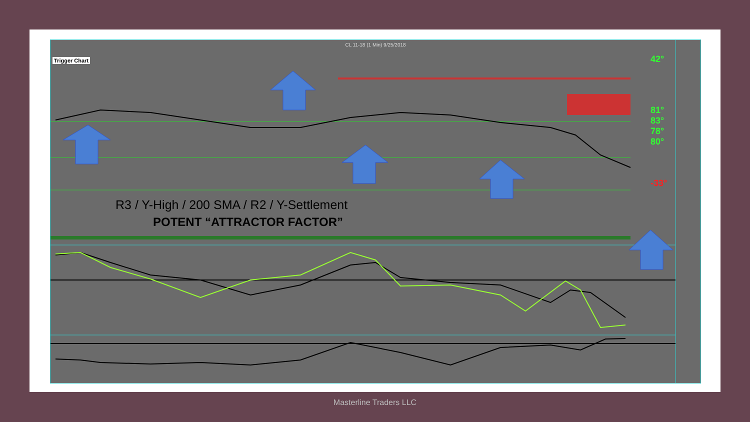CL 11-18 (1 Min) 9/25/2018
Trigger Chart 42°
81°
83°
78°
80°
-33°
R3 / Y-High / 200 SMA / R2 / Y-Settlement
POTENT “ATTRACTOR FACTOR”
Masterline Traders LLC